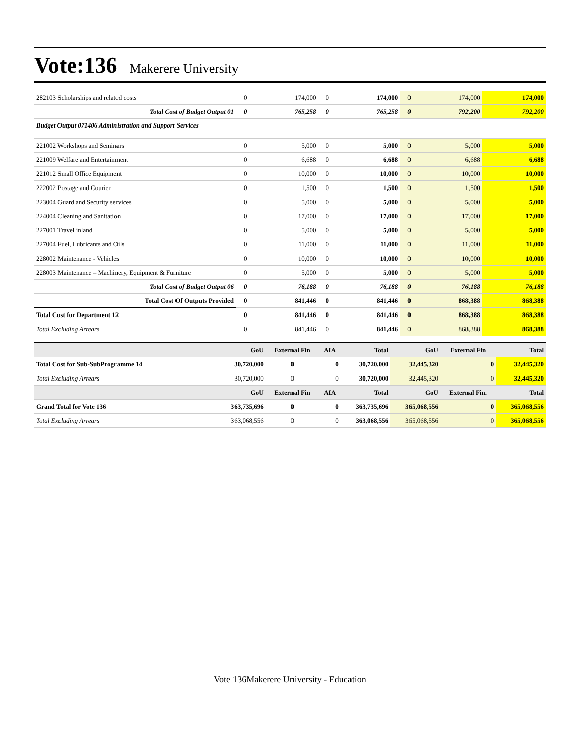Vote:136 Makerere University
| 282103 Scholarships and related costs | 0 | 174,000 | 0 | 174,000 | 0 | 174,000 | 174,000 |
| Total Cost of Budget Output 01 | 0 | 765,258 | 0 | 765,258 | 0 | 792,200 | 792,200 |
| Budget Output 071406 Administration and Support Services | | | | | | | |
| 221002 Workshops and Seminars | 0 | 5,000 | 0 | 5,000 | 0 | 5,000 | 5,000 |
| 221009 Welfare and Entertainment | 0 | 6,688 | 0 | 6,688 | 0 | 6,688 | 6,688 |
| 221012 Small Office Equipment | 0 | 10,000 | 0 | 10,000 | 0 | 10,000 | 10,000 |
| 222002 Postage and Courier | 0 | 1,500 | 0 | 1,500 | 0 | 1,500 | 1,500 |
| 223004 Guard and Security services | 0 | 5,000 | 0 | 5,000 | 0 | 5,000 | 5,000 |
| 224004 Cleaning and Sanitation | 0 | 17,000 | 0 | 17,000 | 0 | 17,000 | 17,000 |
| 227001 Travel inland | 0 | 5,000 | 0 | 5,000 | 0 | 5,000 | 5,000 |
| 227004 Fuel, Lubricants and Oils | 0 | 11,000 | 0 | 11,000 | 0 | 11,000 | 11,000 |
| 228002 Maintenance - Vehicles | 0 | 10,000 | 0 | 10,000 | 0 | 10,000 | 10,000 |
| 228003 Maintenance – Machinery, Equipment & Furniture | 0 | 5,000 | 0 | 5,000 | 0 | 5,000 | 5,000 |
| Total Cost of Budget Output 06 | 0 | 76,188 | 0 | 76,188 | 0 | 76,188 | 76,188 |
| Total Cost Of Outputs Provided | 0 | 841,446 | 0 | 841,446 | 0 | 868,388 | 868,388 |
| Total Cost for Department 12 | 0 | 841,446 | 0 | 841,446 | 0 | 868,388 | 868,388 |
| Total Excluding Arrears | 0 | 841,446 | 0 | 841,446 | 0 | 868,388 | 868,388 |
| | GoU | External Fin | AIA | Total | GoU | External Fin | Total |
| --- | --- | --- | --- | --- | --- | --- | --- |
| Total Cost for Sub-SubProgramme 14 | 30,720,000 | 0 | 0 | 30,720,000 | 32,445,320 | 0 | 32,445,320 |
| Total Excluding Arrears | 30,720,000 | 0 | 0 | 30,720,000 | 32,445,320 | 0 | 32,445,320 |
| | GoU | External Fin | AIA | Total | GoU | External Fin. | Total |
| Grand Total for Vote 136 | 363,735,696 | 0 | 0 | 363,735,696 | 365,068,556 | 0 | 365,068,556 |
| Total Excluding Arrears | 363,068,556 | 0 | 0 | 363,068,556 | 365,068,556 | 0 | 365,068,556 |
Vote 136Makerere University - Education